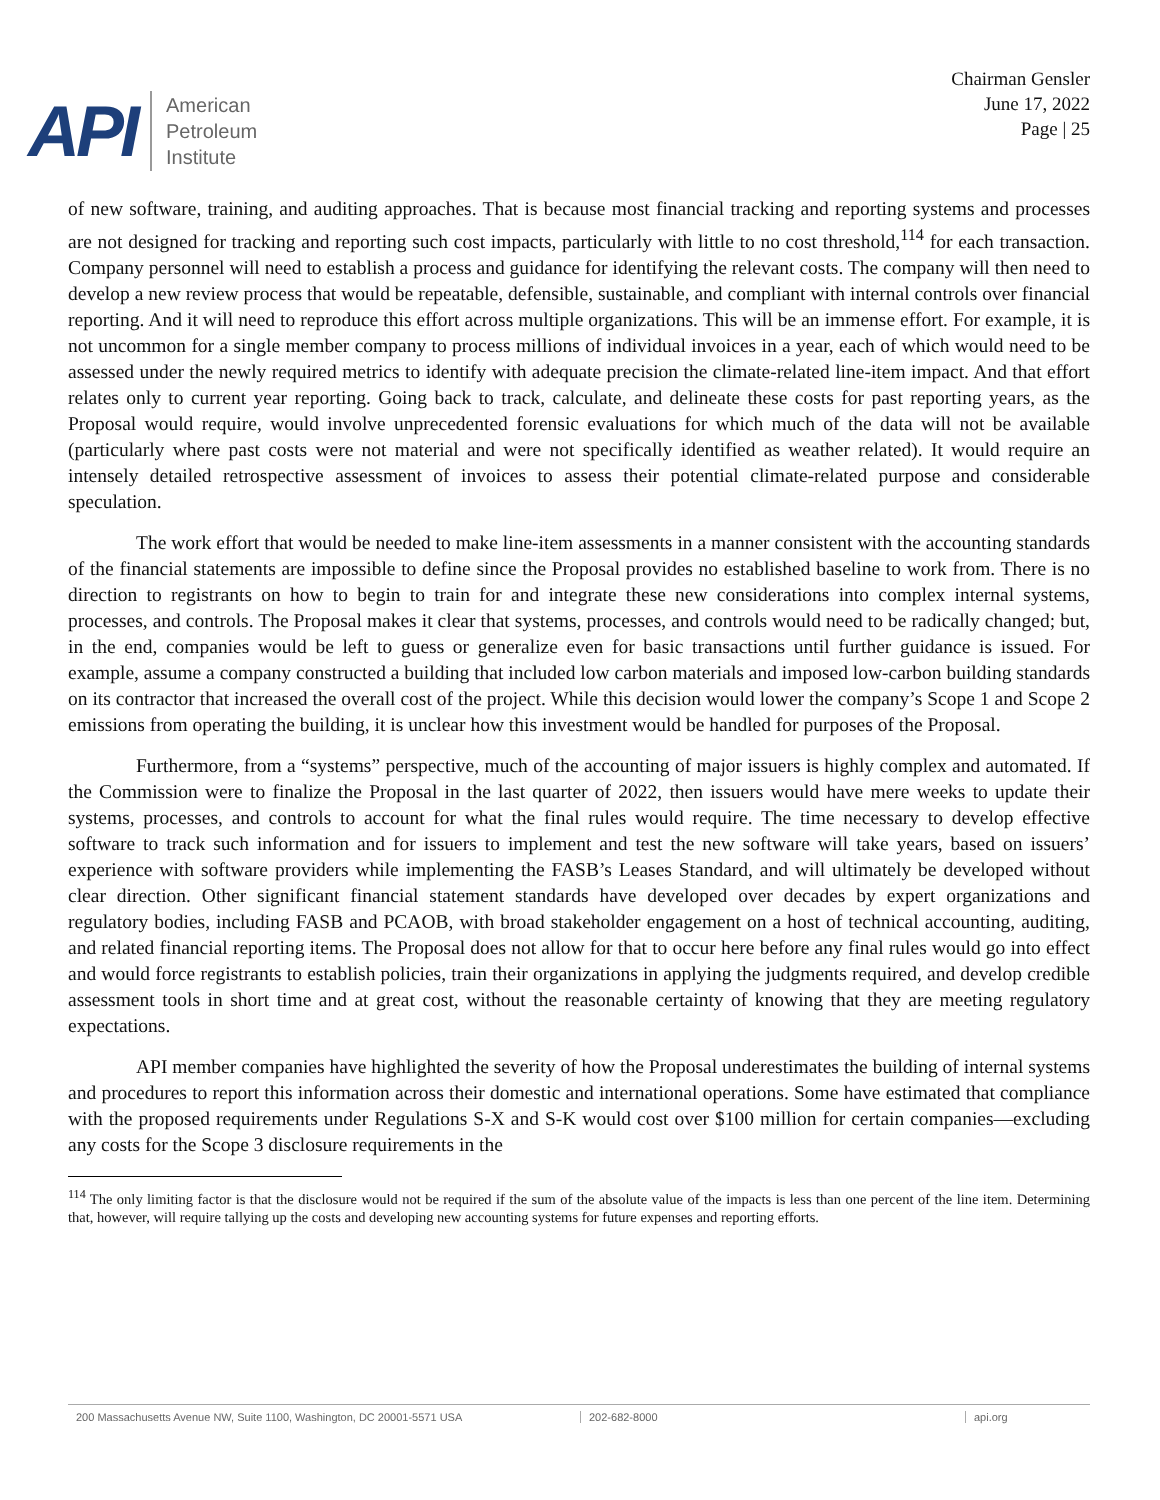API
American
Petroleum
Institute
Chairman Gensler
June 17, 2022
Page | 25
of new software, training, and auditing approaches. That is because most financial tracking and reporting systems and processes are not designed for tracking and reporting such cost impacts, particularly with little to no cost threshold,<sup>114</sup> for each transaction. Company personnel will need to establish a process and guidance for identifying the relevant costs. The company will then need to develop a new review process that would be repeatable, defensible, sustainable, and compliant with internal controls over financial reporting. And it will need to reproduce this effort across multiple organizations. This will be an immense effort. For example, it is not uncommon for a single member company to process millions of individual invoices in a year, each of which would need to be assessed under the newly required metrics to identify with adequate precision the climate-related line-item impact. And that effort relates only to current year reporting. Going back to track, calculate, and delineate these costs for past reporting years, as the Proposal would require, would involve unprecedented forensic evaluations for which much of the data will not be available (particularly where past costs were not material and were not specifically identified as weather related). It would require an intensely detailed retrospective assessment of invoices to assess their potential climate-related purpose and considerable speculation.
The work effort that would be needed to make line-item assessments in a manner consistent with the accounting standards of the financial statements are impossible to define since the Proposal provides no established baseline to work from. There is no direction to registrants on how to begin to train for and integrate these new considerations into complex internal systems, processes, and controls. The Proposal makes it clear that systems, processes, and controls would need to be radically changed; but, in the end, companies would be left to guess or generalize even for basic transactions until further guidance is issued. For example, assume a company constructed a building that included low carbon materials and imposed low-carbon building standards on its contractor that increased the overall cost of the project. While this decision would lower the company’s Scope 1 and Scope 2 emissions from operating the building, it is unclear how this investment would be handled for purposes of the Proposal.
Furthermore, from a “systems” perspective, much of the accounting of major issuers is highly complex and automated. If the Commission were to finalize the Proposal in the last quarter of 2022, then issuers would have mere weeks to update their systems, processes, and controls to account for what the final rules would require. The time necessary to develop effective software to track such information and for issuers to implement and test the new software will take years, based on issuers’ experience with software providers while implementing the FASB’s Leases Standard, and will ultimately be developed without clear direction. Other significant financial statement standards have developed over decades by expert organizations and regulatory bodies, including FASB and PCAOB, with broad stakeholder engagement on a host of technical accounting, auditing, and related financial reporting items. The Proposal does not allow for that to occur here before any final rules would go into effect and would force registrants to establish policies, train their organizations in applying the judgments required, and develop credible assessment tools in short time and at great cost, without the reasonable certainty of knowing that they are meeting regulatory expectations.
API member companies have highlighted the severity of how the Proposal underestimates the building of internal systems and procedures to report this information across their domestic and international operations. Some have estimated that compliance with the proposed requirements under Regulations S-X and S-K would cost over $100 million for certain companies—excluding any costs for the Scope 3 disclosure requirements in the
<sup>114</sup> The only limiting factor is that the disclosure would not be required if the sum of the absolute value of the impacts is less than one percent of the line item. Determining that, however, will require tallying up the costs and developing new accounting systems for future expenses and reporting efforts.
200 Massachusetts Avenue NW, Suite 1100, Washington, DC 20001-5571 USA 202-682-8000 api.org